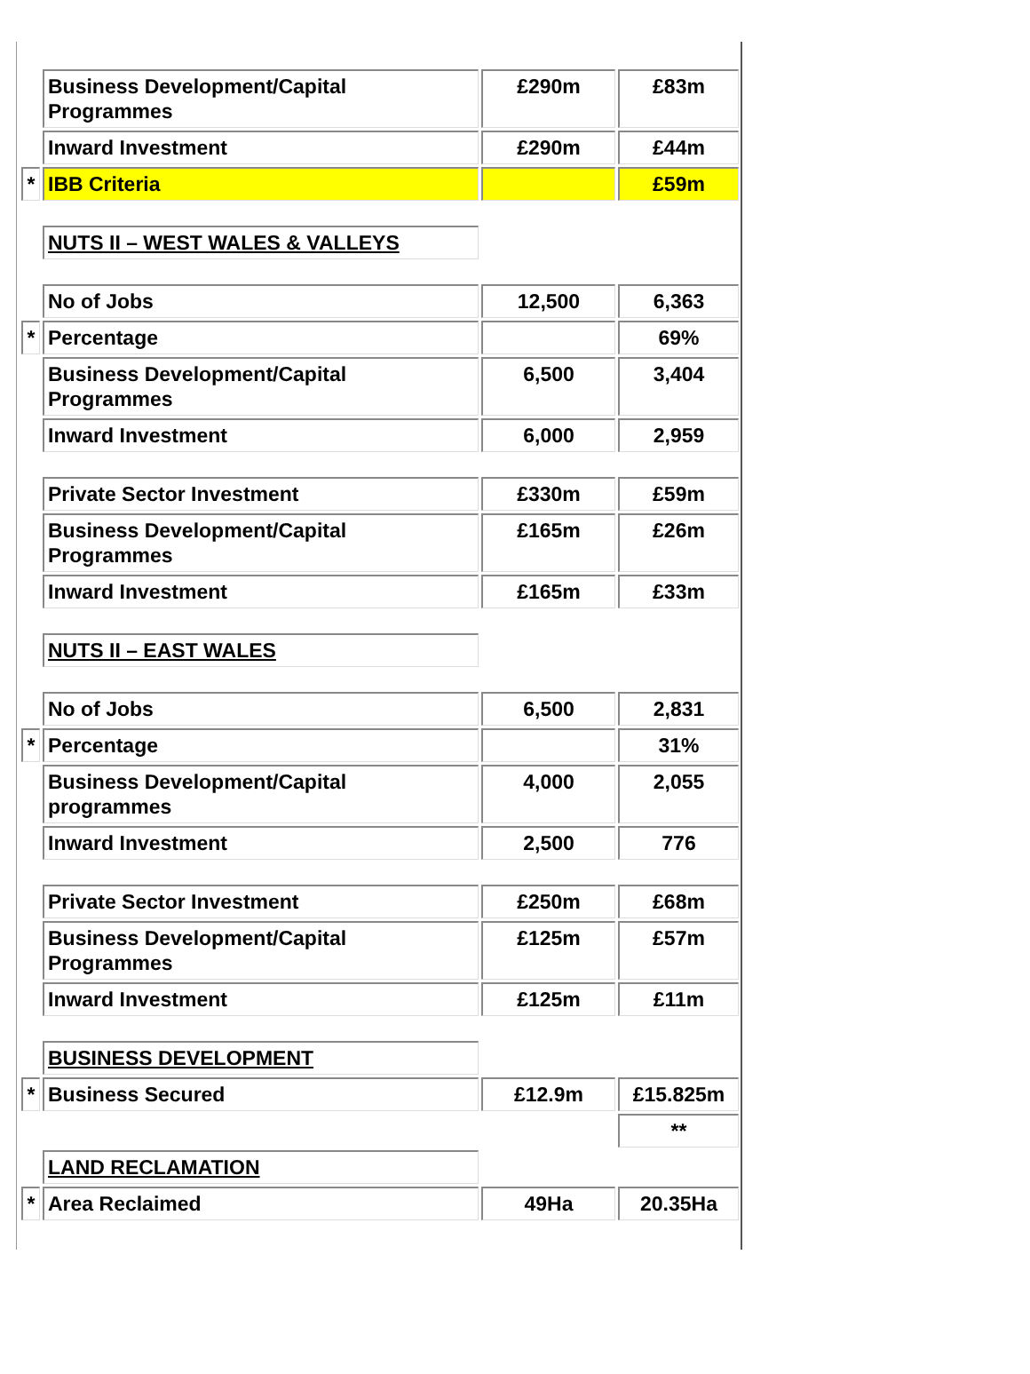| | Business Development/Capital Programmes | £290m | £83m |
| | Inward Investment | £290m | £44m |
| * | IBB Criteria | | £59m |
| | NUTS II – WEST WALES & VALLEYS | | |
| | No of Jobs | 12,500 | 6,363 |
| * | Percentage | | 69% |
| | Business Development/Capital Programmes | 6,500 | 3,404 |
| | Inward Investment | 6,000 | 2,959 |
| | Private Sector Investment | £330m | £59m |
| | Business Development/Capital Programmes | £165m | £26m |
| | Inward Investment | £165m | £33m |
| | NUTS II – EAST WALES | | |
| | No of Jobs | 6,500 | 2,831 |
| * | Percentage | | 31% |
| | Business Development/Capital programmes | 4,000 | 2,055 |
| | Inward Investment | 2,500 | 776 |
| | Private Sector Investment | £250m | £68m |
| | Business Development/Capital Programmes | £125m | £57m |
| | Inward Investment | £125m | £11m |
| | BUSINESS DEVELOPMENT | | |
| * | Business Secured | £12.9m | £15.825m |
| | | | ** |
| | LAND RECLAMATION | | |
| * | Area Reclaimed | 49Ha | 20.35Ha |